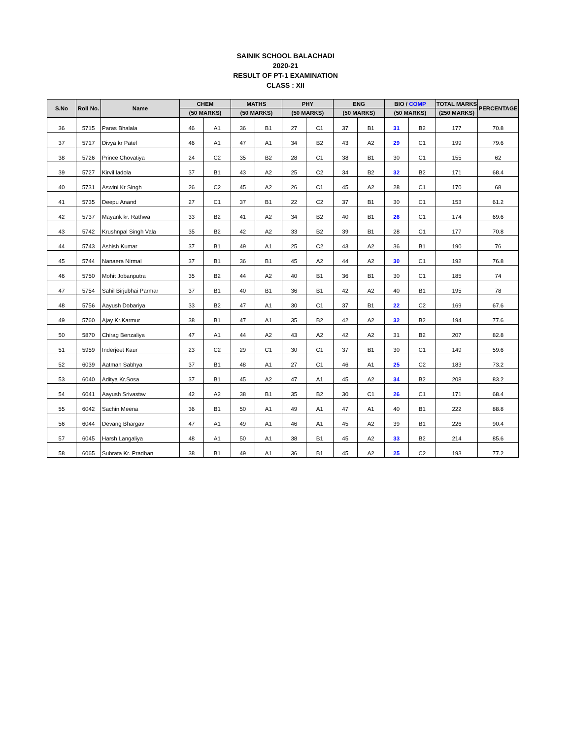SAINIK SCHOOL BALACHADI
2020-21
RESULT OF PT-1 EXAMINATION
CLASS : XII
| S.No | Roll No. | Name | CHEM | | MATHS | | PHY | | ENG | | BIO / COMP | | TOTAL MARKS | PERCENTAGE |
| --- | --- | --- | --- | --- | --- | --- | --- | --- | --- | --- | --- | --- | --- | --- |
| | | | (50 MARKS) | | (50 MARKS) | | (50 MARKS) | | (50 MARKS) | | (50 MARKS) | | (250 MARKS) | |
| 36 | 5715 | Paras Bhalala | 46 | A1 | 36 | B1 | 27 | C1 | 37 | B1 | 31 | B2 | 177 | 70.8 |
| 37 | 5717 | Divya kr Patel | 46 | A1 | 47 | A1 | 34 | B2 | 43 | A2 | 29 | C1 | 199 | 79.6 |
| 38 | 5726 | Prince Chovatiya | 24 | C2 | 35 | B2 | 28 | C1 | 38 | B1 | 30 | C1 | 155 | 62 |
| 39 | 5727 | Kirvil ladola | 37 | B1 | 43 | A2 | 25 | C2 | 34 | B2 | 32 | B2 | 171 | 68.4 |
| 40 | 5731 | Aswini Kr Singh | 26 | C2 | 45 | A2 | 26 | C1 | 45 | A2 | 28 | C1 | 170 | 68 |
| 41 | 5735 | Deepu Anand | 27 | C1 | 37 | B1 | 22 | C2 | 37 | B1 | 30 | C1 | 153 | 61.2 |
| 42 | 5737 | Mayank kr. Rathwa | 33 | B2 | 41 | A2 | 34 | B2 | 40 | B1 | 26 | C1 | 174 | 69.6 |
| 43 | 5742 | Krushnpal Singh Vala | 35 | B2 | 42 | A2 | 33 | B2 | 39 | B1 | 28 | C1 | 177 | 70.8 |
| 44 | 5743 | Ashish Kumar | 37 | B1 | 49 | A1 | 25 | C2 | 43 | A2 | 36 | B1 | 190 | 76 |
| 45 | 5744 | Nanaera Nirmal | 37 | B1 | 36 | B1 | 45 | A2 | 44 | A2 | 30 | C1 | 192 | 76.8 |
| 46 | 5750 | Mohit Jobanputra | 35 | B2 | 44 | A2 | 40 | B1 | 36 | B1 | 30 | C1 | 185 | 74 |
| 47 | 5754 | Sahil Birjubhai Parmar | 37 | B1 | 40 | B1 | 36 | B1 | 42 | A2 | 40 | B1 | 195 | 78 |
| 48 | 5756 | Aayush Dobariya | 33 | B2 | 47 | A1 | 30 | C1 | 37 | B1 | 22 | C2 | 169 | 67.6 |
| 49 | 5760 | Ajay Kr.Karmur | 38 | B1 | 47 | A1 | 35 | B2 | 42 | A2 | 32 | B2 | 194 | 77.6 |
| 50 | 5870 | Chirag Benzaliya | 47 | A1 | 44 | A2 | 43 | A2 | 42 | A2 | 31 | B2 | 207 | 82.8 |
| 51 | 5959 | Inderjeet Kaur | 23 | C2 | 29 | C1 | 30 | C1 | 37 | B1 | 30 | C1 | 149 | 59.6 |
| 52 | 6039 | Aatman Sabhya | 37 | B1 | 48 | A1 | 27 | C1 | 46 | A1 | 25 | C2 | 183 | 73.2 |
| 53 | 6040 | Aditya Kr.Sosa | 37 | B1 | 45 | A2 | 47 | A1 | 45 | A2 | 34 | B2 | 208 | 83.2 |
| 54 | 6041 | Aayush Srivastav | 42 | A2 | 38 | B1 | 35 | B2 | 30 | C1 | 26 | C1 | 171 | 68.4 |
| 55 | 6042 | Sachin Meena | 36 | B1 | 50 | A1 | 49 | A1 | 47 | A1 | 40 | B1 | 222 | 88.8 |
| 56 | 6044 | Devang Bhargav | 47 | A1 | 49 | A1 | 46 | A1 | 45 | A2 | 39 | B1 | 226 | 90.4 |
| 57 | 6045 | Harsh Langaliya | 48 | A1 | 50 | A1 | 38 | B1 | 45 | A2 | 33 | B2 | 214 | 85.6 |
| 58 | 6065 | Subrata Kr. Pradhan | 38 | B1 | 49 | A1 | 36 | B1 | 45 | A2 | 25 | C2 | 193 | 77.2 |